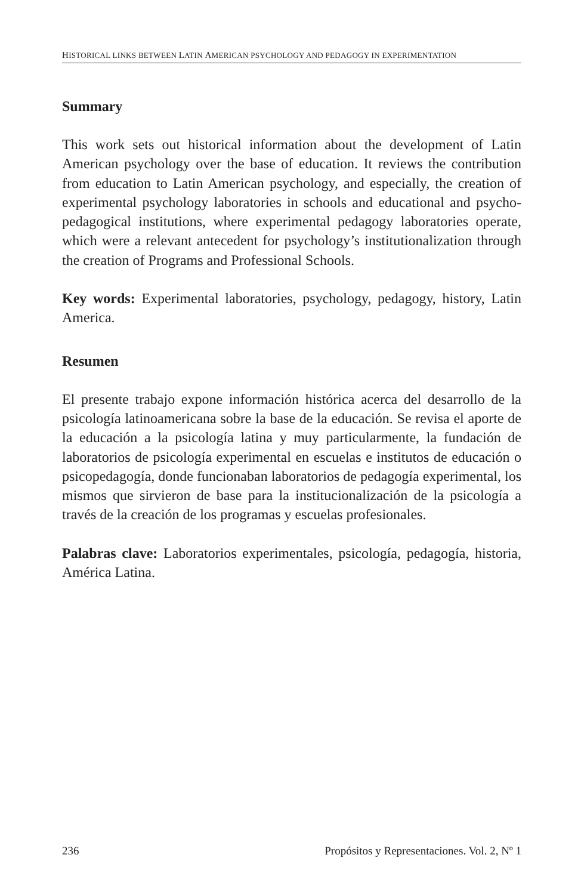HISTORICAL LINKS BETWEEN LATIN AMERICAN PSYCHOLOGY AND PEDAGOGY IN EXPERIMENTATION
Summary
This work sets out historical information about the development of Latin American psychology over the base of education. It reviews the contribution from education to Latin American psychology, and especially, the creation of experimental psychology laboratories in schools and educational and psycho-pedagogical institutions, where experimental pedagogy laboratories operate, which were a relevant antecedent for psychology’s institutionalization through the creation of Programs and Professional Schools.
Key words: Experimental laboratories, psychology, pedagogy, history, Latin America.
Resumen
El presente trabajo expone información histórica acerca del desarrollo de la psicología latinoamericana sobre la base de la educación. Se revisa el aporte de la educación a la psicología latina y muy particularmente, la fundación de laboratorios de psicología experimental en escuelas e institutos de educación o psicopedagogía, donde funcionaban laboratorios de pedagogía experimental, los mismos que sirvieron de base para la institucionalización de la psicología a través de la creación de los programas y escuelas profesionales.
Palabras clave: Laboratorios experimentales, psicología, pedagogía, historia, América Latina.
236 Propósitos y Representaciones. Vol. 2, Nº 1